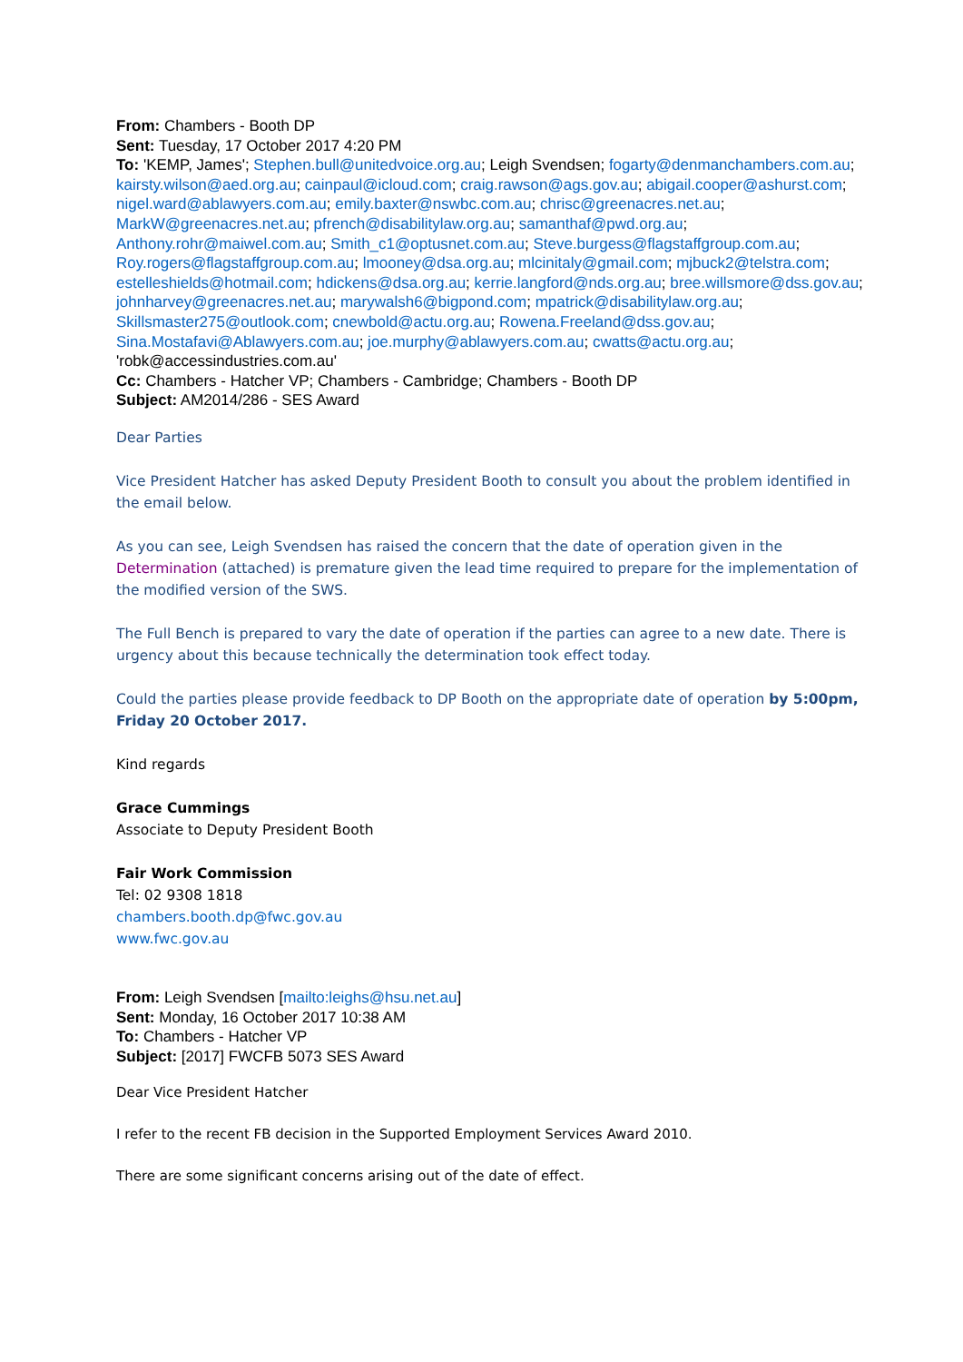From: Chambers - Booth DP
Sent: Tuesday, 17 October 2017 4:20 PM
To: 'KEMP, James'; Stephen.bull@unitedvoice.org.au; Leigh Svendsen; fogarty@denmanchambers.com.au; kairsty.wilson@aed.org.au; cainpaul@icloud.com; craig.rawson@ags.gov.au; abigail.cooper@ashurst.com; nigel.ward@ablawyers.com.au; emily.baxter@nswbc.com.au; chrisc@greenacres.net.au; MarkW@greenacres.net.au; pfrench@disabilitylaw.org.au; samanthaf@pwd.org.au; Anthony.rohr@maiwel.com.au; Smith_c1@optusnet.com.au; Steve.burgess@flagstaffgroup.com.au; Roy.rogers@flagstaffgroup.com.au; lmooney@dsa.org.au; mlcinitaly@gmail.com; mjbuck2@telstra.com; estelleshields@hotmail.com; hdickens@dsa.org.au; kerrie.langford@nds.org.au; bree.willsmore@dss.gov.au; johnharvey@greenacres.net.au; marywalsh6@bigpond.com; mpatrick@disabilitylaw.org.au; Skillsmaster275@outlook.com; cnewbold@actu.org.au; Rowena.Freeland@dss.gov.au; Sina.Mostafavi@Ablawyers.com.au; joe.murphy@ablawyers.com.au; cwatts@actu.org.au; 'robk@accessindustries.com.au'
Cc: Chambers - Hatcher VP; Chambers - Cambridge; Chambers - Booth DP
Subject: AM2014/286 - SES Award
Dear Parties
Vice President Hatcher has asked Deputy President Booth to consult you about the problem identified in the email below.
As you can see, Leigh Svendsen has raised the concern that the date of operation given in the Determination (attached) is premature given the lead time required to prepare for the implementation of the modified version of the SWS.
The Full Bench is prepared to vary the date of operation if the parties can agree to a new date. There is urgency about this because technically the determination took effect today.
Could the parties please provide feedback to DP Booth on the appropriate date of operation by 5:00pm, Friday 20 October 2017.
Kind regards
Grace Cummings
Associate to Deputy President Booth
Fair Work Commission
Tel: 02 9308 1818
chambers.booth.dp@fwc.gov.au
www.fwc.gov.au
From: Leigh Svendsen [mailto:leighs@hsu.net.au]
Sent: Monday, 16 October 2017 10:38 AM
To: Chambers - Hatcher VP
Subject: [2017] FWCFB 5073 SES Award
Dear Vice President Hatcher
I refer to the recent FB decision in the Supported Employment Services Award 2010.
There are some significant concerns arising out of the date of effect.